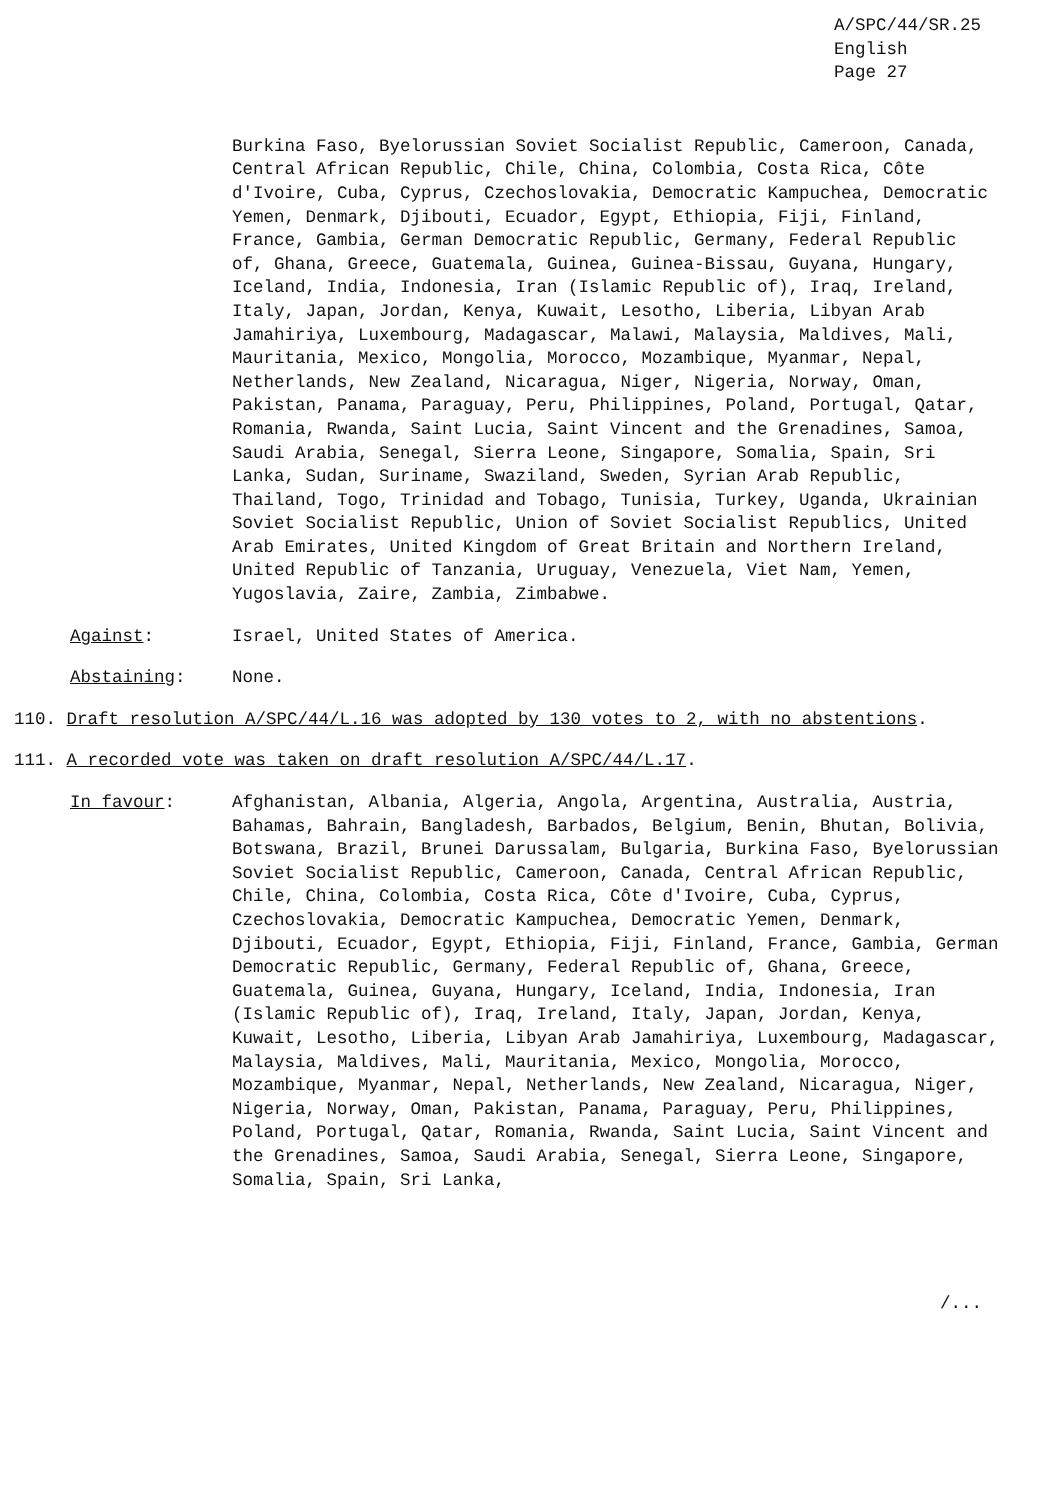A/SPC/44/SR.25
English
Page 27
Burkina Faso, Byelorussian Soviet Socialist Republic, Cameroon, Canada, Central African Republic, Chile, China, Colombia, Costa Rica, Côte d'Ivoire, Cuba, Cyprus, Czechoslovakia, Democratic Kampuchea, Democratic Yemen, Denmark, Djibouti, Ecuador, Egypt, Ethiopia, Fiji, Finland, France, Gambia, German Democratic Republic, Germany, Federal Republic of, Ghana, Greece, Guatemala, Guinea, Guinea-Bissau, Guyana, Hungary, Iceland, India, Indonesia, Iran (Islamic Republic of), Iraq, Ireland, Italy, Japan, Jordan, Kenya, Kuwait, Lesotho, Liberia, Libyan Arab Jamahiriya, Luxembourg, Madagascar, Malawi, Malaysia, Maldives, Mali, Mauritania, Mexico, Mongolia, Morocco, Mozambique, Myanmar, Nepal, Netherlands, New Zealand, Nicaragua, Niger, Nigeria, Norway, Oman, Pakistan, Panama, Paraguay, Peru, Philippines, Poland, Portugal, Qatar, Romania, Rwanda, Saint Lucia, Saint Vincent and the Grenadines, Samoa, Saudi Arabia, Senegal, Sierra Leone, Singapore, Somalia, Spain, Sri Lanka, Sudan, Suriname, Swaziland, Sweden, Syrian Arab Republic, Thailand, Togo, Trinidad and Tobago, Tunisia, Turkey, Uganda, Ukrainian Soviet Socialist Republic, Union of Soviet Socialist Republics, United Arab Emirates, United Kingdom of Great Britain and Northern Ireland, United Republic of Tanzania, Uruguay, Venezuela, Viet Nam, Yemen, Yugoslavia, Zaire, Zambia, Zimbabwe.
Against: Israel, United States of America.
Abstaining: None.
110. Draft resolution A/SPC/44/L.16 was adopted by 130 votes to 2, with no abstentions.
111. A recorded vote was taken on draft resolution A/SPC/44/L.17.
In favour: Afghanistan, Albania, Algeria, Angola, Argentina, Australia, Austria, Bahamas, Bahrain, Bangladesh, Barbados, Belgium, Benin, Bhutan, Bolivia, Botswana, Brazil, Brunei Darussalam, Bulgaria, Burkina Faso, Byelorussian Soviet Socialist Republic, Cameroon, Canada, Central African Republic, Chile, China, Colombia, Costa Rica, Côte d'Ivoire, Cuba, Cyprus, Czechoslovakia, Democratic Kampuchea, Democratic Yemen, Denmark, Djibouti, Ecuador, Egypt, Ethiopia, Fiji, Finland, France, Gambia, German Democratic Republic, Germany, Federal Republic of, Ghana, Greece, Guatemala, Guinea, Guyana, Hungary, Iceland, India, Indonesia, Iran (Islamic Republic of), Iraq, Ireland, Italy, Japan, Jordan, Kenya, Kuwait, Lesotho, Liberia, Libyan Arab Jamahiriya, Luxembourg, Madagascar, Malaysia, Maldives, Mali, Mauritania, Mexico, Mongolia, Morocco, Mozambique, Myanmar, Nepal, Netherlands, New Zealand, Nicaragua, Niger, Nigeria, Norway, Oman, Pakistan, Panama, Paraguay, Peru, Philippines, Poland, Portugal, Qatar, Romania, Rwanda, Saint Lucia, Saint Vincent and the Grenadines, Samoa, Saudi Arabia, Senegal, Sierra Leone, Singapore, Somalia, Spain, Sri Lanka,
/...